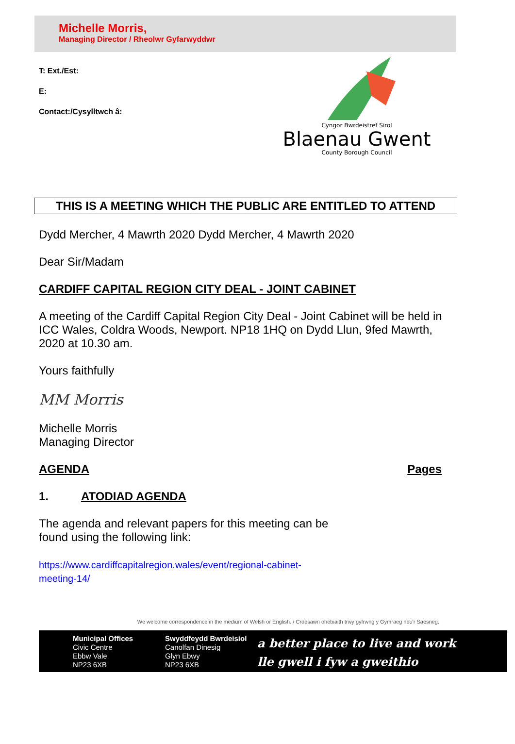Michelle Morris,
Managing Director / Rheolwr Gyfarwyddwr
T: Ext./Est:
E:
Contact:/Cysylltwch â:
Cyngor Bwrdeistref Sirol
Blaenau Gwent
County Borough Council
THIS IS A MEETING WHICH THE PUBLIC ARE ENTITLED TO ATTEND
Dydd Mercher, 4 Mawrth 2020 Dydd Mercher, 4 Mawrth 2020
Dear Sir/Madam
CARDIFF CAPITAL REGION CITY DEAL - JOINT CABINET
A meeting of the Cardiff Capital Region City Deal - Joint Cabinet will be held in ICC Wales, Coldra Woods, Newport. NP18 1HQ on Dydd Llun, 9fed Mawrth, 2020 at 10.30 am.
Yours faithfully
MM Morris
Michelle Morris
Managing Director
AGENDA Pages
1. ATODIAD AGENDA
The agenda and relevant papers for this meeting can be
found using the following link:
https://www.cardiffcapitalregion.wales/event/regional-cabinet-
meeting-14/
We welcome correspondence in the medium of Welsh or English. / Croesawn ohebiaith trwy gyfrwng y Gymraeg neu'r Saesneg.
Municipal Offices
Civic Centre
Ebbw Vale
NP23 6XB
Swyddfeydd Bwrdeisiol
Canolfan Dinesig
Glyn Ebwy
NP23 6XB
a better place to live and work
lle gwell i fyw a gweithio